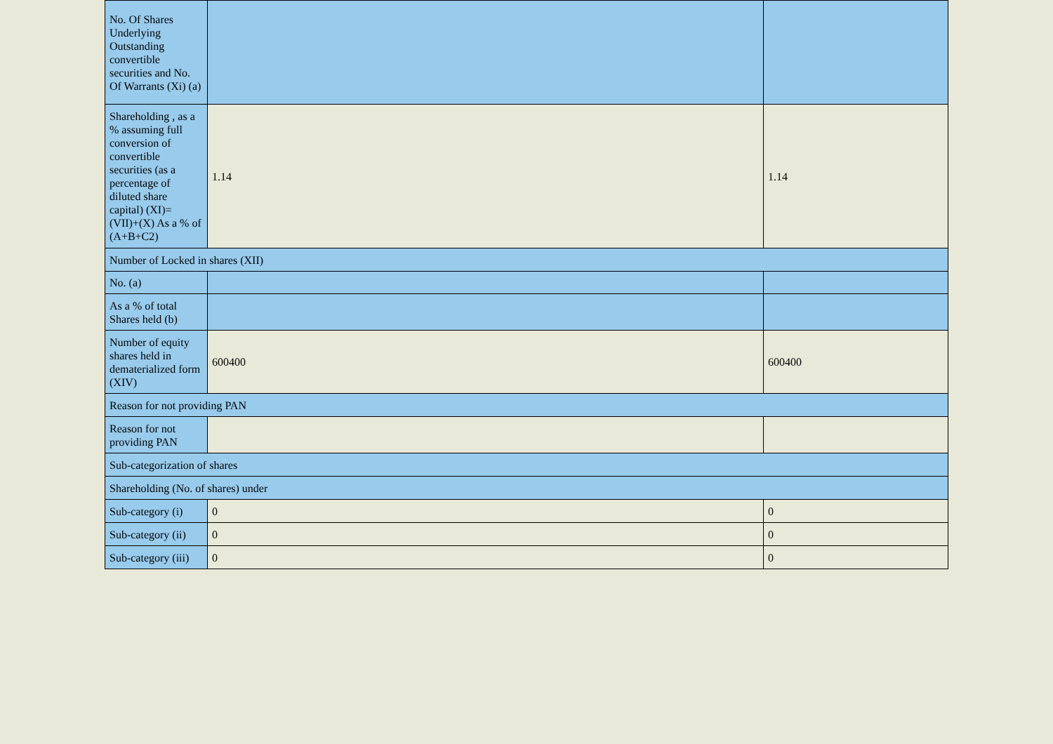| No. Of Shares Underlying Outstanding convertible securities and No. Of Warrants (Xi) (a) | | |
| Shareholding , as a % assuming full conversion of convertible securities (as a percentage of diluted share capital) (XI)= (VII)+(X) As a % of (A+B+C2) | 1.14 | 1.14 |
| Number of Locked in shares (XII) | | |
| No. (a) | | |
| As a % of total Shares held (b) | | |
| Number of equity shares held in dematerialized form (XIV) | 600400 | 600400 |
| Reason for not providing PAN | | |
| Reason for not providing PAN | | |
| Sub-categorization of shares | | |
| Shareholding (No. of shares) under | | |
| Sub-category (i) | 0 | 0 |
| Sub-category (ii) | 0 | 0 |
| Sub-category (iii) | 0 | 0 |